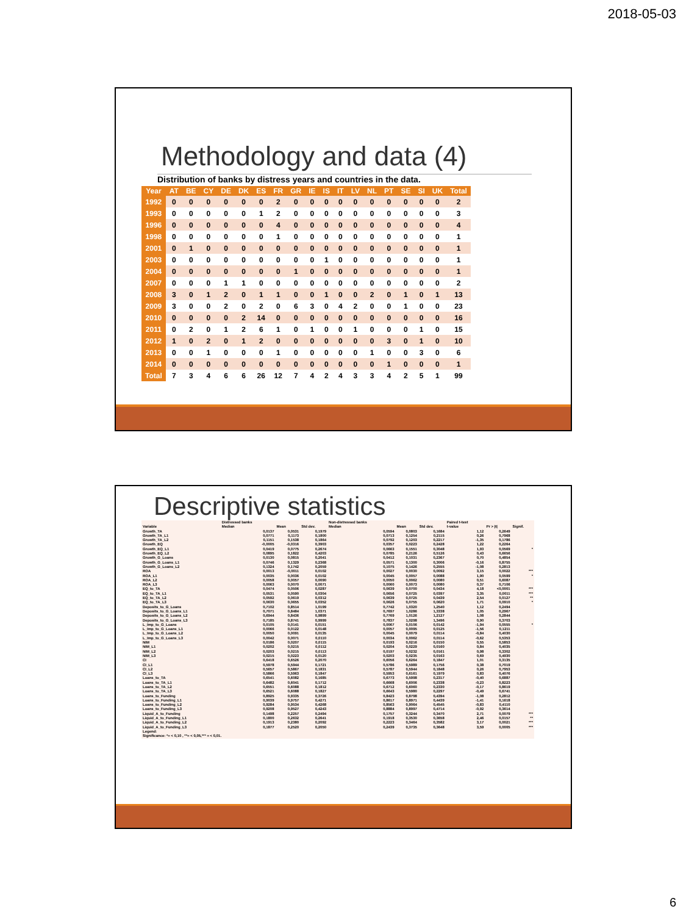2018-05-03
Methodology and data (4)
Distribution of banks by distress years and countries in the data.
| Year | AT | BE | CY | DE | DK | ES | FR | GR | IE | IS | IT | LV | NL | PT | SE | SI | UK | Total |
| --- | --- | --- | --- | --- | --- | --- | --- | --- | --- | --- | --- | --- | --- | --- | --- | --- | --- | --- |
| 1992 | 0 | 0 | 0 | 0 | 0 | 0 | 2 | 0 | 0 | 0 | 0 | 0 | 0 | 0 | 0 | 0 | 0 | 2 |
| 1993 | 0 | 0 | 0 | 0 | 0 | 1 | 2 | 0 | 0 | 0 | 0 | 0 | 0 | 0 | 0 | 0 | 0 | 3 |
| 1996 | 0 | 0 | 0 | 0 | 0 | 0 | 4 | 0 | 0 | 0 | 0 | 0 | 0 | 0 | 0 | 0 | 0 | 4 |
| 1998 | 0 | 0 | 0 | 0 | 0 | 0 | 1 | 0 | 0 | 0 | 0 | 0 | 0 | 0 | 0 | 0 | 0 | 1 |
| 2001 | 0 | 1 | 0 | 0 | 0 | 0 | 0 | 0 | 0 | 0 | 0 | 0 | 0 | 0 | 0 | 0 | 0 | 1 |
| 2003 | 0 | 0 | 0 | 0 | 0 | 0 | 0 | 0 | 0 | 1 | 0 | 0 | 0 | 0 | 0 | 0 | 0 | 1 |
| 2004 | 0 | 0 | 0 | 0 | 0 | 0 | 0 | 1 | 0 | 0 | 0 | 0 | 0 | 0 | 0 | 0 | 0 | 1 |
| 2007 | 0 | 0 | 0 | 1 | 1 | 0 | 0 | 0 | 0 | 0 | 0 | 0 | 0 | 0 | 0 | 0 | 0 | 2 |
| 2008 | 3 | 0 | 1 | 2 | 0 | 1 | 1 | 0 | 0 | 1 | 0 | 0 | 2 | 0 | 1 | 0 | 1 | 13 |
| 2009 | 3 | 0 | 0 | 2 | 0 | 2 | 0 | 6 | 3 | 0 | 4 | 2 | 0 | 0 | 1 | 0 | 0 | 23 |
| 2010 | 0 | 0 | 0 | 0 | 2 | 14 | 0 | 0 | 0 | 0 | 0 | 0 | 0 | 0 | 0 | 0 | 0 | 16 |
| 2011 | 0 | 2 | 0 | 1 | 2 | 6 | 1 | 0 | 1 | 0 | 0 | 1 | 0 | 0 | 0 | 1 | 0 | 15 |
| 2012 | 1 | 0 | 2 | 0 | 1 | 2 | 0 | 0 | 0 | 0 | 0 | 0 | 0 | 3 | 0 | 1 | 0 | 10 |
| 2013 | 0 | 0 | 1 | 0 | 0 | 0 | 1 | 0 | 0 | 0 | 0 | 0 | 1 | 0 | 0 | 3 | 0 | 6 |
| 2014 | 0 | 0 | 0 | 0 | 0 | 0 | 0 | 0 | 0 | 0 | 0 | 0 | 0 | 1 | 0 | 0 | 0 | 1 |
| Total | 7 | 3 | 4 | 6 | 6 | 26 | 12 | 7 | 4 | 2 | 4 | 3 | 3 | 4 | 2 | 5 | 1 | 99 |
Descriptive statistics
| | Distressed banks | | | Non-distressed banks | | | Paired t-test | | |
| --- | --- | --- | --- | --- | --- | --- | --- | --- | --- |
| Variable | Median | Mean | Std dev. | Median | Mean | Std dev. | t-value | Pr > /t/ | Signif. |
| Growth_TA | 0,0137 | 0,0531 | 0,1979 | 0,0594 | 0,0803 | 0,1684 | 1,12 | 0,2649 | |
| Growth_TA_L1 | 0,0771 | 0,1173 | 0,1800 | 0,0713 | 0,1254 | 0,2115 | 0,26 | 0,7968 | |
| Growth_TA_L2 | 0,1151 | 0,1538 | 0,1864 | 0,0792 | 0,1203 | 0,2217 | -1,35 | 0,1786 | |
| Growth_EQ | -0,0005 | -0,0316 | 0,3903 | 0,0357 | 0,0223 | 0,2428 | 1,22 | 0,2264 | |
| Growth_EQ_L1 | 0,0419 | 0,0775 | 0,2674 | 0,0663 | 0,1551 | 0,3048 | 1,93 | 0,0569 | * |
| Growth_EQ_L2 | 0,0895 | 0,1822 | 0,4203 | 0,0785 | 0,2126 | 0,5126 | 0,43 | 0,6656 | |
| Growth_G_Loans | 0,0130 | 0,0815 | 0,2041 | 0,0412 | 0,1031 | 0,2367 | 0,70 | 0,4854 | |
| Growth_G_Loans_L1 | 0,0746 | 0,1329 | 0,2368 | 0,0571 | 0,1300 | 0,3006 | -0,16 | 0,8755 | |
| Growth_G_Loans_L2 | 0,1324 | 0,1742 | 0,2059 | 0,1075 | 0,1426 | 0,2555 | -1,08 | 0,2813 | |
| ROA | 0,0013 | -0,0011 | 0,0102 | 0,0027 | 0,0030 | 0,0092 | 3,15 | 0,0022 | *** |
| ROA_L1 | 0,0035 | 0,0036 | 0,0102 | 0,0045 | 0,0057 | 0,0088 | 1,90 | 0,0599 | * |
| ROA_L2 | 0,0058 | 0,0057 | 0,0090 | 0,0050 | 0,0062 | 0,0080 | 0,51 | 0,6087 | |
| ROA_L3 | 0,0063 | 0,0070 | 0,0071 | 0,0060 | 0,0073 | 0,0080 | 0,37 | 0,7106 | |
| EQ_to_TA | 0,0474 | 0,0506 | 0,0287 | 0,0639 | 0,0700 | 0,0434 | 4,18 | <0,0001 | *** |
| EQ_to_TA_L1 | 0,0531 | 0,0590 | 0,0304 | 0,0656 | 0,0725 | 0,0397 | 3,35 | 0,0011 | *** |
| EQ_to_TA_L2 | 0,0592 | 0,0619 | 0,0312 | 0,0639 | 0,0725 | 0,0439 | 2,54 | 0,0127 | ** |
| EQ_to_TA_L3 | 0,0630 | 0,0655 | 0,0352 | 0,0626 | 0,0755 | 0,0620 | 1,71 | 0,0910 | * |
| Deposits_to_G_Loans | 0,7102 | 0,8514 | 1,0199 | 0,7742 | 1,0320 | 1,2540 | 1,12 | 0,2494 | |
| Deposits_to_G_Loans_L1 | 0,7071 | 0,8484 | 1,0371 | 0,7697 | 1,0286 | 1,3338 | 1,05 | 0,2967 | |
| Deposits_to_G_Loans_L2 | 0,6944 | 0,8436 | 0,9899 | 0,7769 | 1,0126 | 1,2127 | 1,08 | 0,2844 | |
| Deposits_to_G_Loans_L3 | 0,7185 | 0,8741 | 0,9999 | 0,7837 | 1,0298 | 1,3496 | 0,90 | 0,3703 | |
| L_Imp_to_G_Loans | 0,0105 | 0,0141 | 0,0151 | 0,0067 | 0,0106 | 0,0142 | -1,94 | 0,0555 | * |
| L_Imp_to_G_Loans_L1 | 0,0066 | 0,0122 | 0,0148 | 0,0057 | 0,0095 | 0,0125 | -1,56 | 0,1211 | |
| L_Imp_to_G_Loans_L2 | 0,0050 | 0,0091 | 0,0135 | 0,0045 | 0,0079 | 0,0114 | -0,84 | 0,4030 | |
| L_Imp_to_G_Loans_L3 | 0,0042 | 0,0071 | 0,0110 | 0,0034 | 0,0062 | 0,0114 | -0,62 | 0,5353 | |
| NIM | 0,0186 | 0,0207 | 0,0115 | 0,0193 | 0,0216 | 0,0150 | 0,55 | 0,5853 | |
| NIM_L1 | 0,0202 | 0,0215 | 0,0112 | 0,0204 | 0,0229 | 0,0160 | 0,84 | 0,4035 | |
| NIM_L2 | 0,0203 | 0,0215 | 0,0113 | 0,0197 | 0,0232 | 0,0161 | 0,98 | 0,3302 | |
| NIM_L3 | 0,0215 | 0,0223 | 0,0120 | 0,0203 | 0,0235 | 0,0163 | 0,69 | 0,4930 | |
| CI | 0,6418 | 0,6526 | 0,2070 | 0,6056 | 0,6264 | 0,1847 | 1,01 | 0,3135 | |
| CI_L1 | 0,5978 | 0,5944 | 0,1721 | 0,5786 | 0,5989 | 0,1756 | 0,38 | 0,7019 | |
| CI_L2 | 0,5657 | 0,5867 | 0,1831 | 0,5787 | 0,5944 | 0,1848 | 0,26 | 0,7953 | |
| CI_L3 | 0,5866 | 0,5963 | 0,1847 | 0,5953 | 0,6161 | 0,1979 | 0,83 | 0,4076 | |
| Loans_to_TA | 0,6541 | 0,6082 | 0,1685 | 0,6773 | 0,5998 | 0,2317 | -0,40 | 0,6887 | |
| Loans_to_TA_L1 | 0,6482 | 0,6041 | 0,1712 | 0,6668 | 0,6006 | 0,2338 | -0,23 | 0,8223 | |
| Loans_to_TA_L2 | 0,6551 | 0,6088 | 0,1812 | 0,6712 | 0,6060 | 0,2330 | -0,17 | 0,8619 | |
| Loans_to_TA_L3 | 0,6521 | 0,6088 | 0,1827 | 0,6643 | 0,5980 | 0,2297 | -0,49 | 0,6741 | |
| Loans_to_Funding | 0,8925 | 0,9335 | 0,3726 | 0,8423 | 0,8798 | 0,4394 | -1,08 | 0,2812 | |
| Loans_to_Funding_L1 | 0,9039 | 0,9757 | 0,4271 | 0,8617 | 0,8971 | 0,4439 | -1,41 | 0,1618 | |
| Loans_to_Funding_L2 | 0,9284 | 0,9534 | 0,4268 | 0,8563 | 0,9064 | 0,4545 | -0,83 | 0,4110 | |
| Loans_to_Funding_L3 | 0,9208 | 0,9527 | 0,4243 | 0,8884 | 0,8997 | 0,4714 | -0,92 | 0,3614 | |
| Liquid_A_to_Funding | 0,1498 | 0,2257 | 0,2494 | 0,1757 | 0,3244 | 0,3470 | 2,71 | 0,0079 | *** |
| Liquid_A_to_Funding_L1 | 0,1800 | 0,2632 | 0,2641 | 0,1918 | 0,3530 | 0,3658 | 2,46 | 0,0157 | ** |
| Liquid_A_to_Funding_L2 | 0,1913 | 0,2380 | 0,2092 | 0,2223 | 0,3464 | 0,3582 | 3,17 | 0,0021 | *** |
| Liquid_A_to_Funding_L3 | 0,1877 | 0,2520 | 0,2050 | 0,2439 | 0,3735 | 0,3648 | 3,59 | 0,0005 | *** |
| Legend: | | | | | | | | | |
| Significance: *= < 0,10 , **= < 0,05,*** = < 0,01. | | | | | | | | | |
6